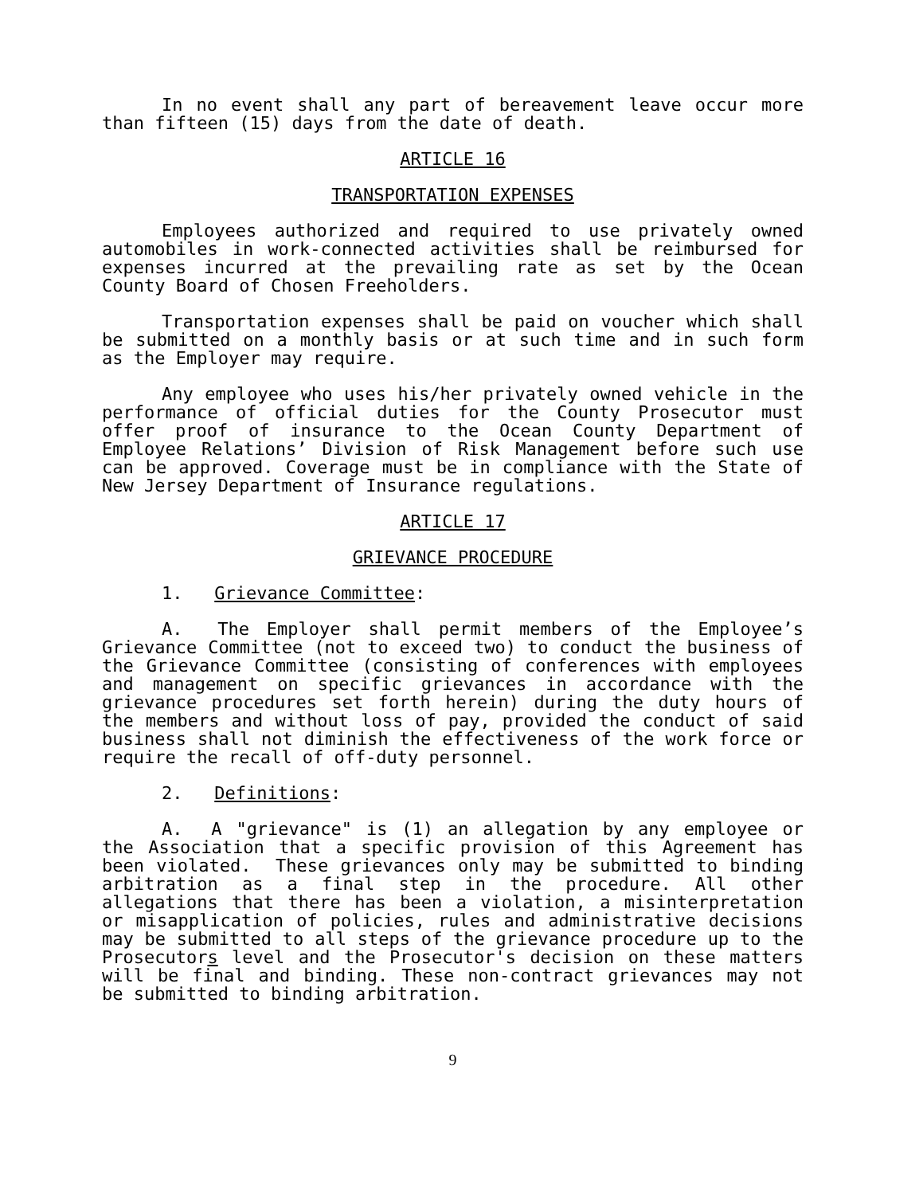In no event shall any part of bereavement leave occur more than fifteen (15) days from the date of death.
ARTICLE 16
TRANSPORTATION EXPENSES
Employees authorized and required to use privately owned automobiles in work-connected activities shall be reimbursed for expenses incurred at the prevailing rate as set by the Ocean County Board of Chosen Freeholders.
Transportation expenses shall be paid on voucher which shall be submitted on a monthly basis or at such time and in such form as the Employer may require.
Any employee who uses his/her privately owned vehicle in the performance of official duties for the County Prosecutor must offer proof of insurance to the Ocean County Department of Employee Relations’ Division of Risk Management before such use can be approved. Coverage must be in compliance with the State of New Jersey Department of Insurance regulations.
ARTICLE 17
GRIEVANCE PROCEDURE
1. Grievance Committee:
A. The Employer shall permit members of the Employee’s Grievance Committee (not to exceed two) to conduct the business of the Grievance Committee (consisting of conferences with employees and management on specific grievances in accordance with the grievance procedures set forth herein) during the duty hours of the members and without loss of pay, provided the conduct of said business shall not diminish the effectiveness of the work force or require the recall of off-duty personnel.
2. Definitions:
A. A "grievance" is (1) an allegation by any employee or the Association that a specific provision of this Agreement has been violated. These grievances only may be submitted to binding arbitration as a final step in the procedure. All other allegations that there has been a violation, a misinterpretation or misapplication of policies, rules and administrative decisions may be submitted to all steps of the grievance procedure up to the Prosecutors level and the Prosecutor's decision on these matters will be final and binding. These non-contract grievances may not be submitted to binding arbitration.
9